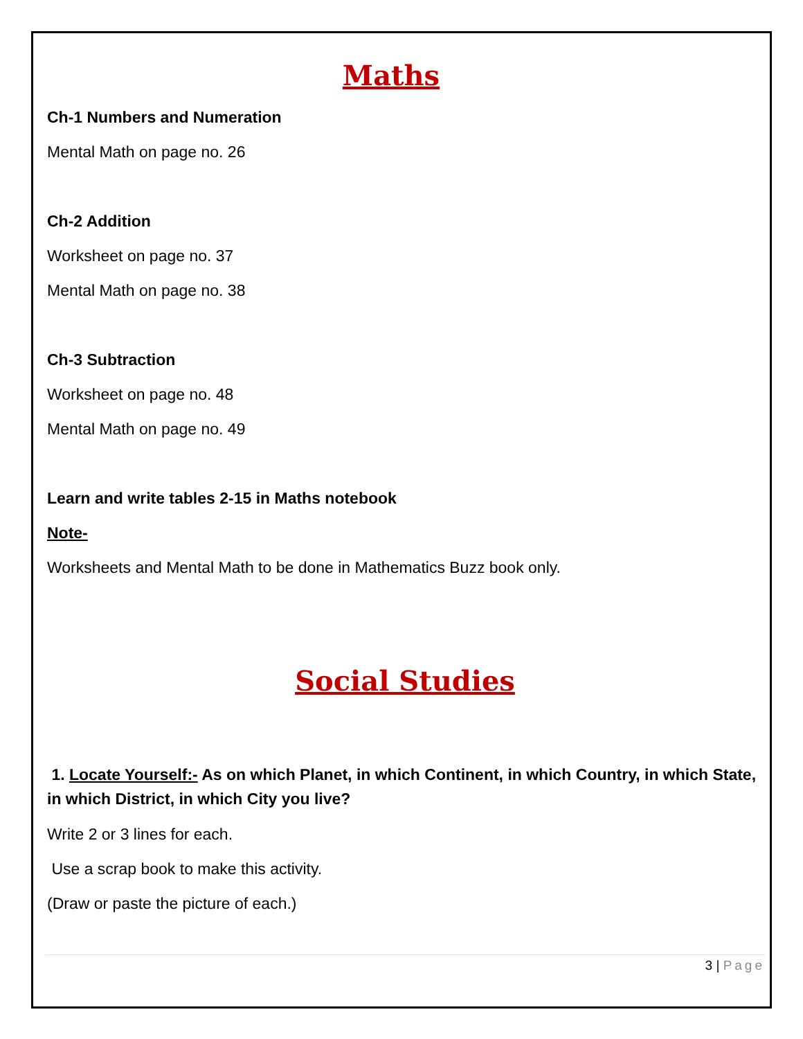Maths
Ch-1 Numbers and Numeration
Mental Math on page no. 26
Ch-2 Addition
Worksheet on page no. 37
Mental Math on page no. 38
Ch-3 Subtraction
Worksheet on page no. 48
Mental Math on page no. 49
Learn and write tables 2-15 in Maths notebook
Note-
Worksheets and Mental Math to be done in Mathematics Buzz book only.
Social Studies
1. Locate Yourself:- As on which Planet, in which Continent, in which Country, in which State, in which District, in which City you live?
Write 2 or 3 lines for each.
Use a scrap book to make this activity.
(Draw or paste the picture of each.)
3 | Page